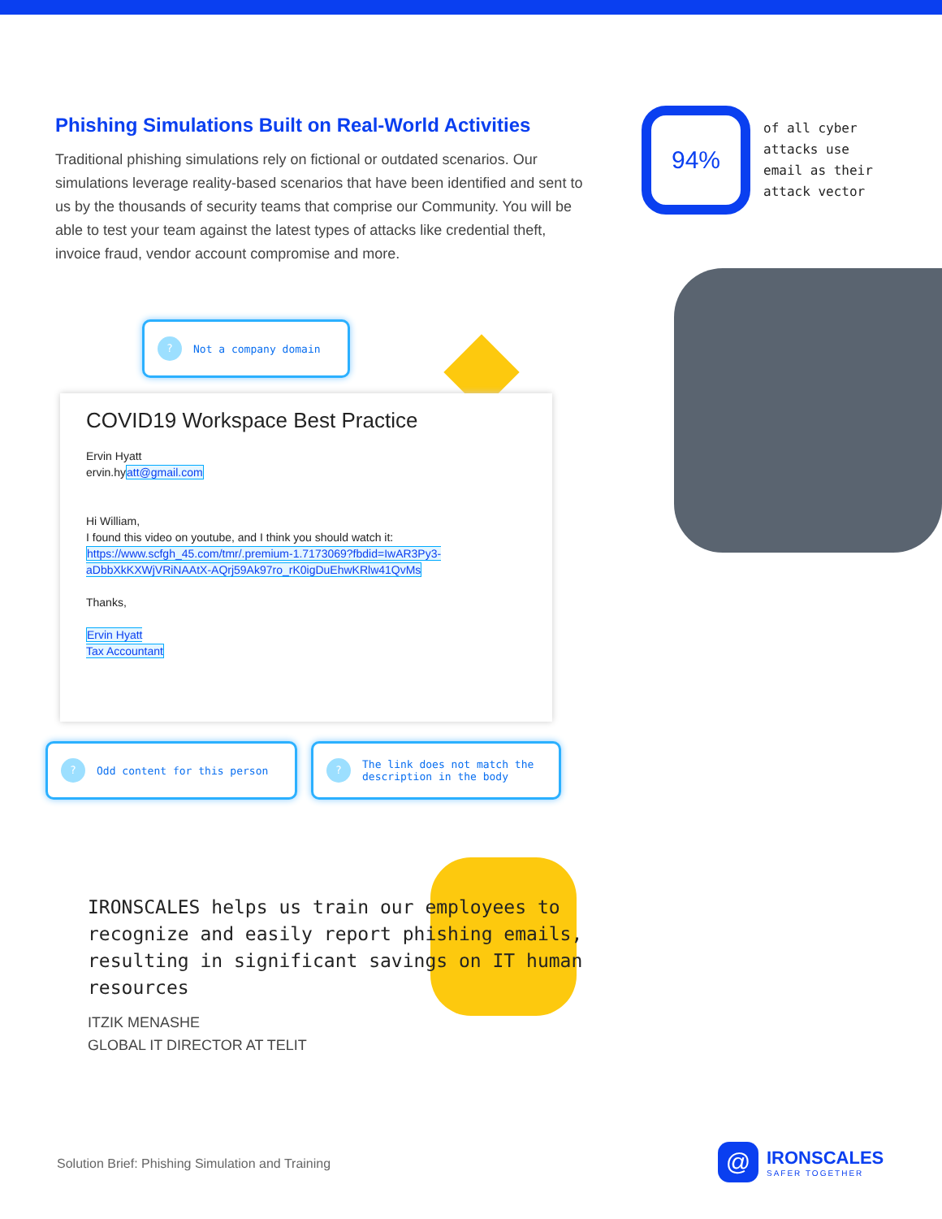Phishing Simulations Built on Real-World Activities
Traditional phishing simulations rely on fictional or outdated scenarios. Our simulations leverage reality-based scenarios that have been identified and sent to us by the thousands of security teams that comprise our Community. You will be able to test your team against the latest types of attacks like credential theft, invoice fraud, vendor account compromise and more.
94%
of all cyber
attacks use
email as their
attack vector
? Not a company domain
COVID19 Workspace Best Practice
Ervin Hyatt
ervin.hyatt@gmail.com
Hi William,
I found this video on youtube, and I think you should watch it:
https://www.scfgh_45.com/tmr/.premium-1.7173069?fbdid=IwAR3Py3-aDbbXkKXWjVRiNAAtX-AQrj59Ak97ro_rK0igDuEhwKRlw41QvMs
Thanks,
Ervin Hyatt
Tax Accountant
? Odd content for this person
? The link does not match the description in the body
IRONSCALES helps us train our employees to recognize and easily report phishing emails, resulting in significant savings on IT human resources
ITZIK MENASHE
GLOBAL IT DIRECTOR AT TELIT
Solution Brief: Phishing Simulation and Training
@
IRONSCALES
SAFER TOGETHER